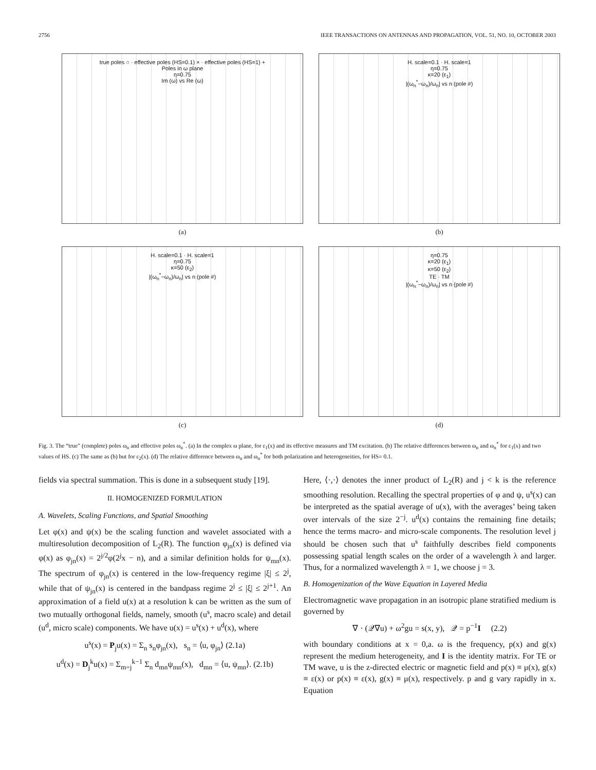2756 IEEE TRANSACTIONS ON ANTENNAS AND PROPAGATION, VOL. 51, NO. 10, OCTOBER 2003
true poles ○ · effective poles (HS=0.1) × · effective poles (HS=1) +
Poles in ω plane
η=0.75
Im (ω) vs Re (ω)
(a)
H. scale=0.1 · H. scale=1
η=0.75
κ=20 (ε<sub>1</sub>)
|(ω<sub>n</sub><sup>*</sup>−ω<sub>n</sub>)/ω<sub>n</sub>| vs n (pole #)
(b)
H. scale=0.1 · H. scale=1
η=0.75
κ=50 (ε<sub>2</sub>)
|(ω<sub>n</sub><sup>*</sup>−ω<sub>n</sub>)/ω<sub>n</sub>| vs n (pole #)
(c)
η=0.75
κ=20 (ε<sub>1</sub>)
κ=50 (ε<sub>2</sub>)
TE · TM
|(ω<sub>n</sub><sup>*</sup>−ω<sub>n</sub>)/ω<sub>n</sub>| vs n (pole #)
(d)
Fig. 3. The “true” (complete) poles ω<sub>n</sub> and effective poles ω<sub>n</sub><sup>*</sup>. (a) In the complex ω plane, for ε<sub>1</sub>(x) and its effective measures and TM excitation. (b) The relative differences between ω<sub>n</sub> and ω<sub>n</sub><sup>*</sup> for ε<sub>1</sub>(x) and two values of HS. (c) The same as (b) but for ε<sub>2</sub>(x). (d) The relative difference between ω<sub>n</sub> and ω<sub>n</sub><sup>*</sup> for both polarization and heterogeneities, for HS= 0.1.
fields via spectral summation. This is done in a subsequent study [19].
II. HOMOGENIZED FORMULATION
A. Wavelets, Scaling Functions, and Spatial Smoothing
Let φ(x) and ψ(x) be the scaling function and wavelet associated with a multiresolution decomposition of L<sub>2</sub>(R). The function φ<sub>jn</sub>(x) is defined via φ(x) as φ<sub>jn</sub>(x) = 2<sup>j/2</sup>φ(2<sup>j</sup>x − n), and a similar definition holds for ψ<sub>mn</sub>(x). The spectrum of φ<sub>jn</sub>(x) is centered in the low-frequency regime |ξ| ≤ 2<sup>j</sup>, while that of ψ<sub>jn</sub>(x) is centered in the bandpass regime 2<sup>j</sup> ≤ |ξ| ≤ 2<sup>j+1</sup>. An approximation of a field u(x) at a resolution k can be written as the sum of two mutually orthogonal fields, namely, smooth (u<sup>s</sup>, macro scale) and detail (u<sup>d</sup>, micro scale) components. We have u(x) = u<sup>s</sup>(x) + u<sup>d</sup>(x), where
u<sup>s</sup>(x) = P<sub>j</sub>u(x) = Σ<sub>n</sub> s<sub>n</sub>φ<sub>jn</sub>(x), s<sub>n</sub> = ⟨u, φ<sub>jn</sub>⟩ (2.1a)
u<sup>d</sup>(x) = D<sub>j</sub><sup>k</sup>u(x) = Σ<sub>m=j</sub><sup>k−1</sup> Σ<sub>n</sub> d<sub>mn</sub>ψ<sub>mn</sub>(x), d<sub>mn</sub> = ⟨u, ψ<sub>mn</sub>⟩. (2.1b)
Here, ⟨·,·⟩ denotes the inner product of L<sub>2</sub>(R) and j < k is the reference smoothing resolution. Recalling the spectral properties of φ and ψ, u<sup>s</sup>(x) can be interpreted as the spatial average of u(x), with the averages’ being taken over intervals of the size 2<sup>−j</sup>. u<sup>d</sup>(x) contains the remaining fine details; hence the terms macro- and micro-scale components. The resolution level j should be chosen such that u<sup>s</sup> faithfully describes field components possessing spatial length scales on the order of a wavelength λ and larger. Thus, for a normalized wavelength λ = 1, we choose j = 3.
B. Homogenization of the Wave Equation in Layered Media
Electromagnetic wave propagation in an isotropic plane stratified medium is governed by
∇ · (𝒬∇u) + ω<sup>2</sup>gu = s(x, y), 𝒬 = p<sup>−1</sup>I (2.2)
with boundary conditions at x = 0,a. ω is the frequency, p(x) and g(x) represent the medium heterogeneity, and I is the identity matrix. For TE or TM wave, u is the z-directed electric or magnetic field and p(x) ≡ μ(x), g(x) ≡ ε(x) or p(x) ≡ ε(x), g(x) ≡ μ(x), respectively. p and g vary rapidly in x. Equation